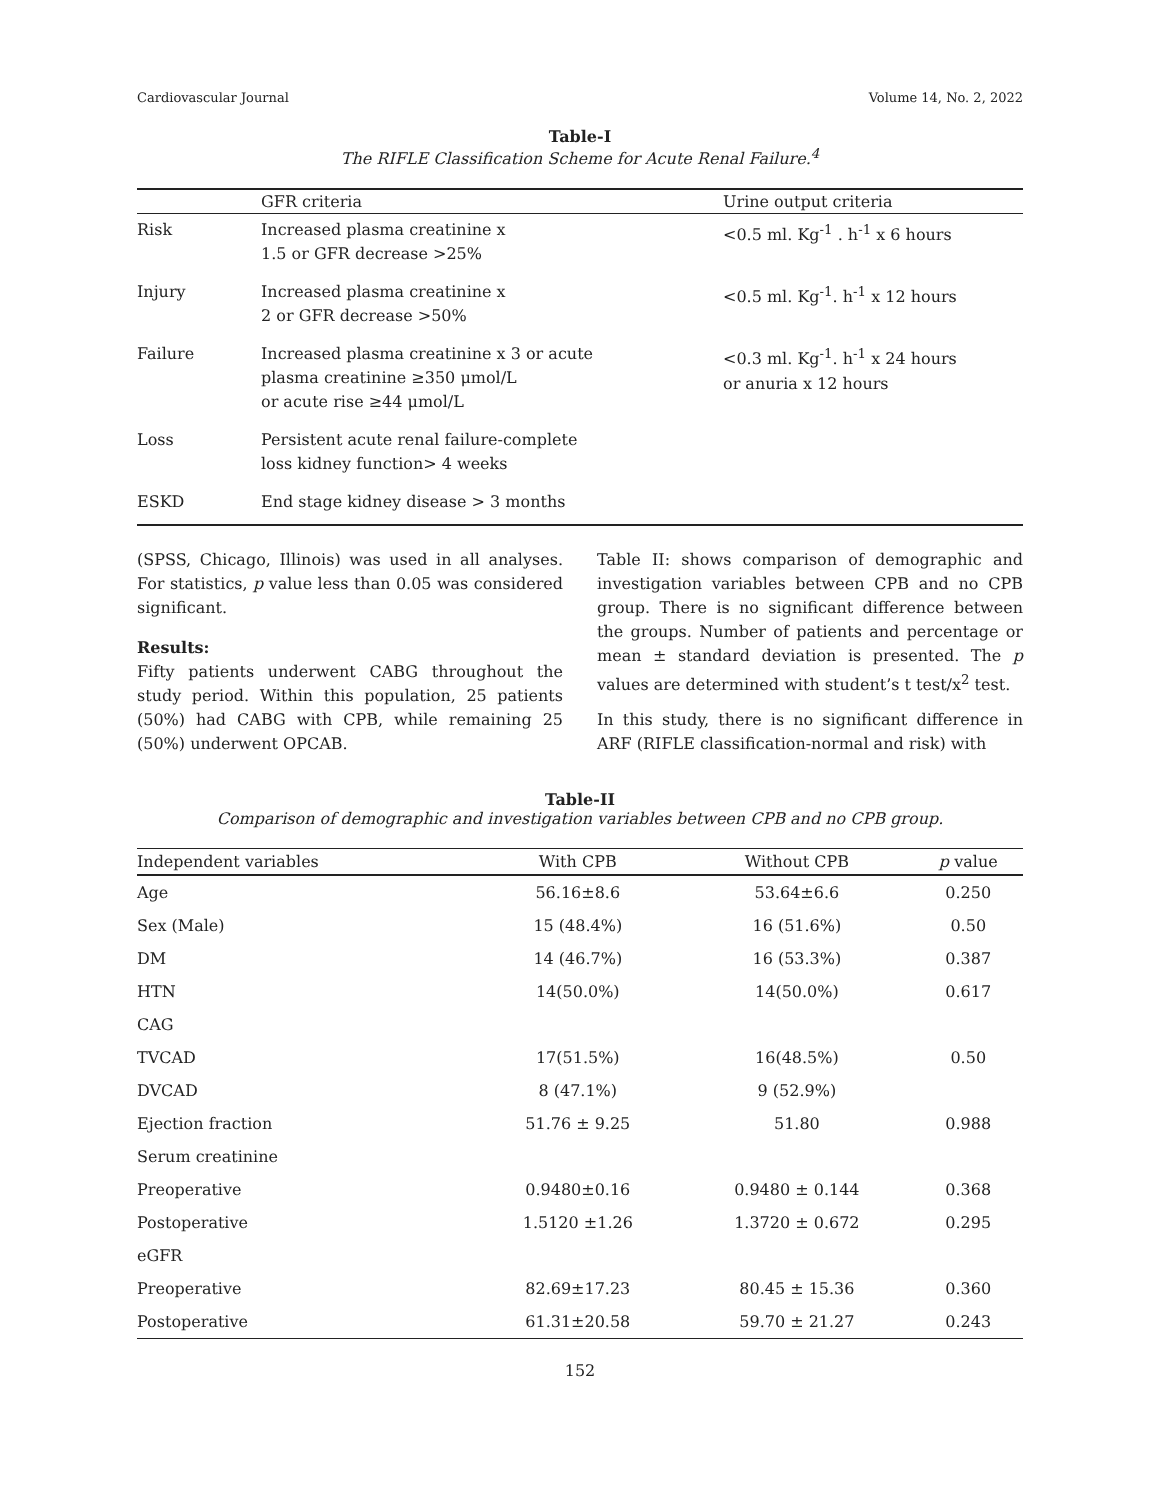Cardiovascular Journal Volume 14, No. 2, 2022
Table-I
The RIFLE Classification Scheme for Acute Renal Failure.<sup>4</sup>
| | GFR criteria | Urine output criteria |
| --- | --- | --- |
| Risk | Increased plasma creatinine x 1.5 or GFR decrease >25% | <0.5 ml. Kg<sup>-1</sup> . h<sup>-1</sup> x 6 hours |
| Injury | Increased plasma creatinine x 2 or GFR decrease >50% | <0.5 ml. Kg<sup>-1</sup>. h<sup>-1</sup> x 12 hours |
| Failure | Increased plasma creatinine x 3 or acute plasma creatinine ≥350 μmol/L or acute rise ≥44 μmol/L | <0.3 ml. Kg<sup>-1</sup>. h<sup>-1</sup> x 24 hours or anuria x 12 hours |
| Loss | Persistent acute renal failure-complete loss kidney function> 4 weeks | |
| ESKD | End stage kidney disease > 3 months | |
(SPSS, Chicago, Illinois) was used in all analyses. For statistics, p value less than 0.05 was considered significant.
Results:
Fifty patients underwent CABG throughout the study period. Within this population, 25 patients (50%) had CABG with CPB, while remaining 25 (50%) underwent OPCAB.
Table II: shows comparison of demographic and investigation variables between CPB and no CPB group. There is no significant difference between the groups. Number of patients and percentage or mean ± standard deviation is presented. The p values are determined with student’s t test/x<sup>2</sup> test.
In this study, there is no significant difference in ARF (RIFLE classification-normal and risk) with
Table-II
Comparison of demographic and investigation variables between CPB and no CPB group.
| Independent variables | With CPB | Without CPB | p value |
| --- | --- | --- | --- |
| Age | 56.16±8.6 | 53.64±6.6 | 0.250 |
| Sex (Male) | 15 (48.4%) | 16 (51.6%) | 0.50 |
| DM | 14 (46.7%) | 16 (53.3%) | 0.387 |
| HTN | 14(50.0%) | 14(50.0%) | 0.617 |
| CAG | | | |
| TVCAD | 17(51.5%) | 16(48.5%) | 0.50 |
| DVCAD | 8 (47.1%) | 9 (52.9%) | |
| Ejection fraction | 51.76 ± 9.25 | 51.80 | 0.988 |
| Serum creatinine | | | |
| Preoperative | 0.9480±0.16 | 0.9480 ± 0.144 | 0.368 |
| Postoperative | 1.5120 ±1.26 | 1.3720 ± 0.672 | 0.295 |
| eGFR | | | |
| Preoperative | 82.69±17.23 | 80.45 ± 15.36 | 0.360 |
| Postoperative | 61.31±20.58 | 59.70 ± 21.27 | 0.243 |
152